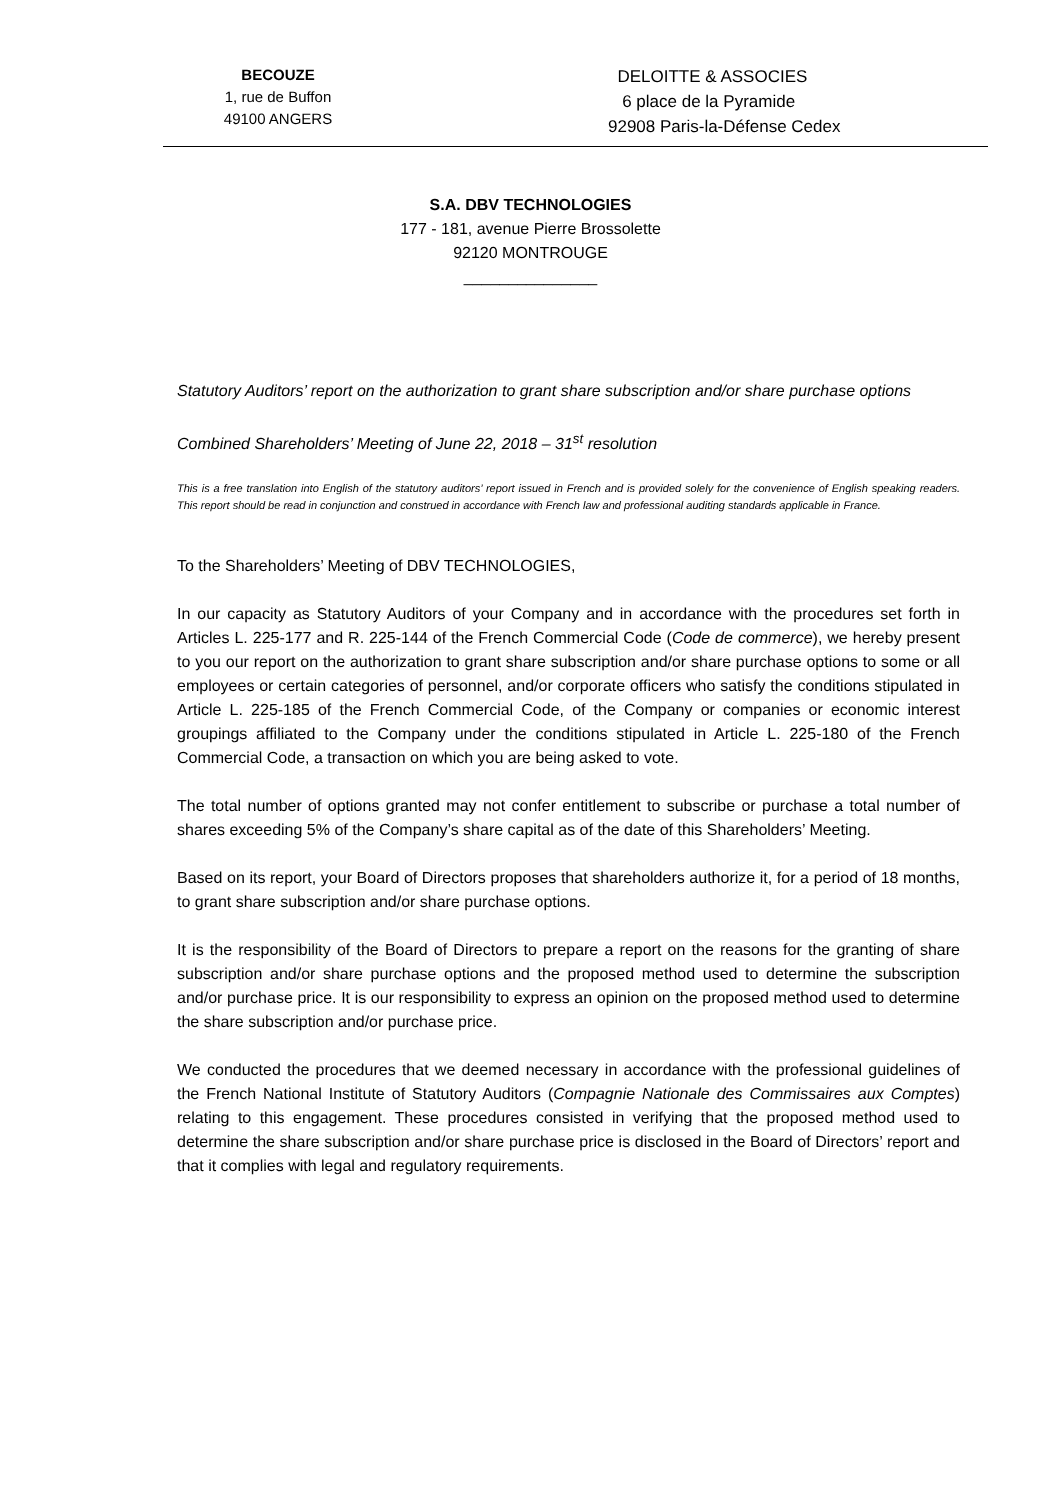BECOUZE
1, rue de Buffon
49100 ANGERS
DELOITTE & ASSOCIES
6 place de la Pyramide
92908 Paris-la-Défense Cedex
S.A. DBV TECHNOLOGIES
177 - 181, avenue Pierre Brossolette
92120 MONTROUGE
_______________
Statutory Auditors’ report on the authorization to grant share subscription and/or share purchase options
Combined Shareholders’ Meeting of June 22, 2018 – 31<sup>st</sup> resolution
This is a free translation into English of the statutory auditors’ report issued in French and is provided solely for the convenience of English speaking readers. This report should be read in conjunction and construed in accordance with French law and professional auditing standards applicable in France.
To the Shareholders’ Meeting of DBV TECHNOLOGIES,
In our capacity as Statutory Auditors of your Company and in accordance with the procedures set forth in Articles L. 225-177 and R. 225-144 of the French Commercial Code (Code de commerce), we hereby present to you our report on the authorization to grant share subscription and/or share purchase options to some or all employees or certain categories of personnel, and/or corporate officers who satisfy the conditions stipulated in Article L. 225-185 of the French Commercial Code, of the Company or companies or economic interest groupings affiliated to the Company under the conditions stipulated in Article L. 225-180 of the French Commercial Code, a transaction on which you are being asked to vote.
The total number of options granted may not confer entitlement to subscribe or purchase a total number of shares exceeding 5% of the Company’s share capital as of the date of this Shareholders’ Meeting.
Based on its report, your Board of Directors proposes that shareholders authorize it, for a period of 18 months, to grant share subscription and/or share purchase options.
It is the responsibility of the Board of Directors to prepare a report on the reasons for the granting of share subscription and/or share purchase options and the proposed method used to determine the subscription and/or purchase price. It is our responsibility to express an opinion on the proposed method used to determine the share subscription and/or purchase price.
We conducted the procedures that we deemed necessary in accordance with the professional guidelines of the French National Institute of Statutory Auditors (Compagnie Nationale des Commissaires aux Comptes) relating to this engagement. These procedures consisted in verifying that the proposed method used to determine the share subscription and/or share purchase price is disclosed in the Board of Directors’ report and that it complies with legal and regulatory requirements.